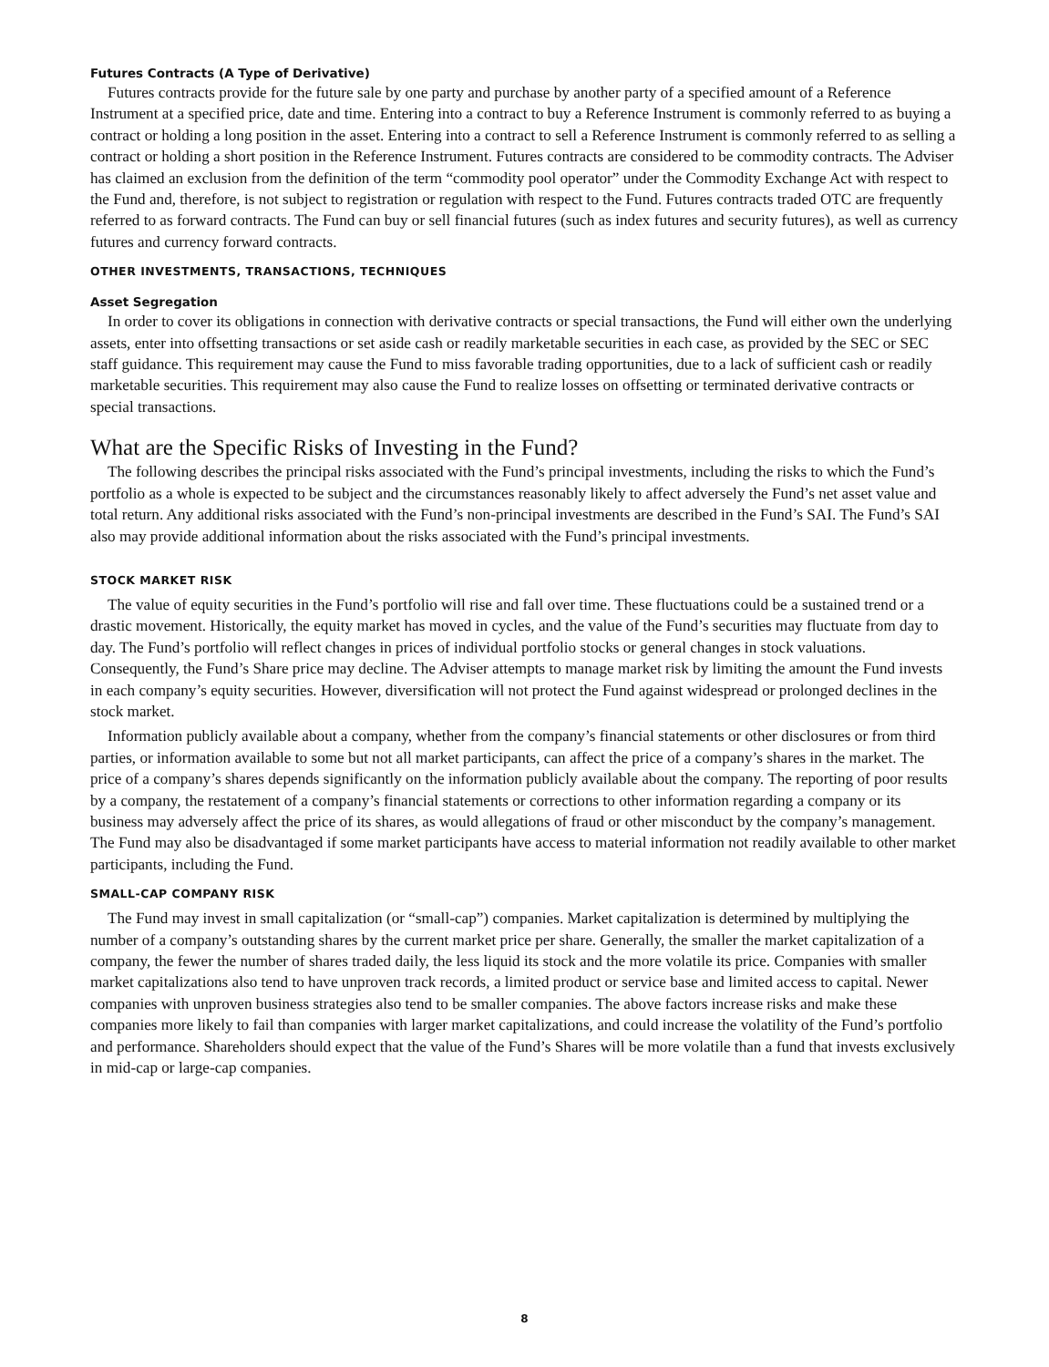Futures Contracts (A Type of Derivative)
Futures contracts provide for the future sale by one party and purchase by another party of a specified amount of a Reference Instrument at a specified price, date and time. Entering into a contract to buy a Reference Instrument is commonly referred to as buying a contract or holding a long position in the asset. Entering into a contract to sell a Reference Instrument is commonly referred to as selling a contract or holding a short position in the Reference Instrument. Futures contracts are considered to be commodity contracts. The Adviser has claimed an exclusion from the definition of the term “commodity pool operator” under the Commodity Exchange Act with respect to the Fund and, therefore, is not subject to registration or regulation with respect to the Fund. Futures contracts traded OTC are frequently referred to as forward contracts. The Fund can buy or sell financial futures (such as index futures and security futures), as well as currency futures and currency forward contracts.
OTHER INVESTMENTS, TRANSACTIONS, TECHNIQUES
Asset Segregation
In order to cover its obligations in connection with derivative contracts or special transactions, the Fund will either own the underlying assets, enter into offsetting transactions or set aside cash or readily marketable securities in each case, as provided by the SEC or SEC staff guidance. This requirement may cause the Fund to miss favorable trading opportunities, due to a lack of sufficient cash or readily marketable securities. This requirement may also cause the Fund to realize losses on offsetting or terminated derivative contracts or special transactions.
What are the Specific Risks of Investing in the Fund?
The following describes the principal risks associated with the Fund’s principal investments, including the risks to which the Fund’s portfolio as a whole is expected to be subject and the circumstances reasonably likely to affect adversely the Fund’s net asset value and total return. Any additional risks associated with the Fund’s non-principal investments are described in the Fund’s SAI. The Fund’s SAI also may provide additional information about the risks associated with the Fund’s principal investments.
STOCK MARKET RISK
The value of equity securities in the Fund’s portfolio will rise and fall over time. These fluctuations could be a sustained trend or a drastic movement. Historically, the equity market has moved in cycles, and the value of the Fund’s securities may fluctuate from day to day. The Fund’s portfolio will reflect changes in prices of individual portfolio stocks or general changes in stock valuations. Consequently, the Fund’s Share price may decline. The Adviser attempts to manage market risk by limiting the amount the Fund invests in each company’s equity securities. However, diversification will not protect the Fund against widespread or prolonged declines in the stock market.
Information publicly available about a company, whether from the company’s financial statements or other disclosures or from third parties, or information available to some but not all market participants, can affect the price of a company’s shares in the market. The price of a company’s shares depends significantly on the information publicly available about the company. The reporting of poor results by a company, the restatement of a company’s financial statements or corrections to other information regarding a company or its business may adversely affect the price of its shares, as would allegations of fraud or other misconduct by the company’s management. The Fund may also be disadvantaged if some market participants have access to material information not readily available to other market participants, including the Fund.
SMALL-CAP COMPANY RISK
The Fund may invest in small capitalization (or “small-cap”) companies. Market capitalization is determined by multiplying the number of a company’s outstanding shares by the current market price per share. Generally, the smaller the market capitalization of a company, the fewer the number of shares traded daily, the less liquid its stock and the more volatile its price. Companies with smaller market capitalizations also tend to have unproven track records, a limited product or service base and limited access to capital. Newer companies with unproven business strategies also tend to be smaller companies. The above factors increase risks and make these companies more likely to fail than companies with larger market capitalizations, and could increase the volatility of the Fund’s portfolio and performance. Shareholders should expect that the value of the Fund’s Shares will be more volatile than a fund that invests exclusively in mid-cap or large-cap companies.
8